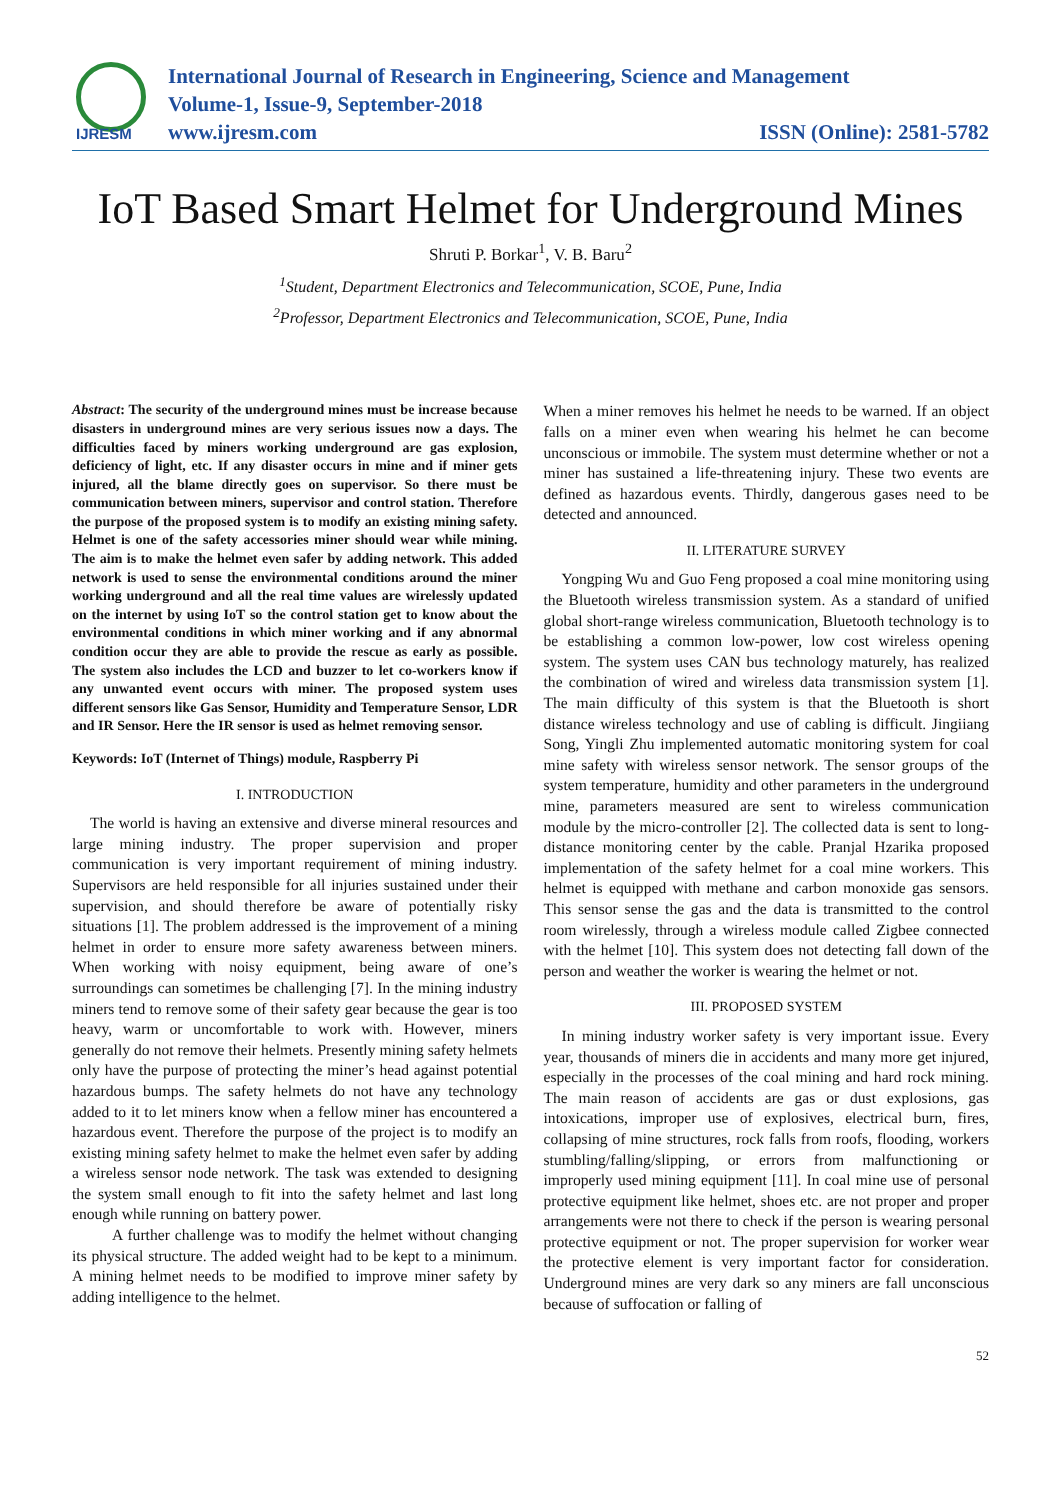IJRESM
International Journal of Research in Engineering, Science and Management
Volume-1, Issue-9, September-2018
www.ijresm.com ISSN (Online): 2581-5782
IoT Based Smart Helmet for Underground Mines
Shruti P. Borkar<sup>1</sup>, V. B. Baru<sup>2</sup>
<sup>1</sup> Student, Department Electronics and Telecommunication, SCOE, Pune, India
<sup>2</sup> Professor, Department Electronics and Telecommunication, SCOE, Pune, India
Abstract: The security of the underground mines must be increase because disasters in underground mines are very serious issues now a days. The difficulties faced by miners working underground are gas explosion, deficiency of light, etc. If any disaster occurs in mine and if miner gets injured, all the blame directly goes on supervisor. So there must be communication between miners, supervisor and control station. Therefore the purpose of the proposed system is to modify an existing mining safety. Helmet is one of the safety accessories miner should wear while mining. The aim is to make the helmet even safer by adding network. This added network is used to sense the environmental conditions around the miner working underground and all the real time values are wirelessly updated on the internet by using IoT so the control station get to know about the environmental conditions in which miner working and if any abnormal condition occur they are able to provide the rescue as early as possible. The system also includes the LCD and buzzer to let co-workers know if any unwanted event occurs with miner. The proposed system uses different sensors like Gas Sensor, Humidity and Temperature Sensor, LDR and IR Sensor. Here the IR sensor is used as helmet removing sensor.
Keywords: IoT (Internet of Things) module, Raspberry Pi
I. INTRODUCTION
The world is having an extensive and diverse mineral resources and large mining industry. The proper supervision and proper communication is very important requirement of mining industry. Supervisors are held responsible for all injuries sustained under their supervision, and should therefore be aware of potentially risky situations [1]. The problem addressed is the improvement of a mining helmet in order to ensure more safety awareness between miners. When working with noisy equipment, being aware of one’s surroundings can sometimes be challenging [7]. In the mining industry miners tend to remove some of their safety gear because the gear is too heavy, warm or uncomfortable to work with. However, miners generally do not remove their helmets. Presently mining safety helmets only have the purpose of protecting the miner’s head against potential hazardous bumps. The safety helmets do not have any technology added to it to let miners know when a fellow miner has encountered a hazardous event. Therefore the purpose of the project is to modify an existing mining safety helmet to make the helmet even safer by adding a wireless sensor node network. The task was extended to designing the system small enough to fit into the safety helmet and last long enough while running on battery power.
A further challenge was to modify the helmet without changing its physical structure. The added weight had to be kept to a minimum. A mining helmet needs to be modified to improve miner safety by adding intelligence to the helmet.
When a miner removes his helmet he needs to be warned. If an object falls on a miner even when wearing his helmet he can become unconscious or immobile. The system must determine whether or not a miner has sustained a life-threatening injury. These two events are defined as hazardous events. Thirdly, dangerous gases need to be detected and announced.
II. LITERATURE SURVEY
Yongping Wu and Guo Feng proposed a coal mine monitoring using the Bluetooth wireless transmission system. As a standard of unified global short-range wireless communication, Bluetooth technology is to be establishing a common low-power, low cost wireless opening system. The system uses CAN bus technology maturely, has realized the combination of wired and wireless data transmission system [1]. The main difficulty of this system is that the Bluetooth is short distance wireless technology and use of cabling is difficult. Jingiiang Song, Yingli Zhu implemented automatic monitoring system for coal mine safety with wireless sensor network. The sensor groups of the system temperature, humidity and other parameters in the underground mine, parameters measured are sent to wireless communication module by the micro-controller [2]. The collected data is sent to long-distance monitoring center by the cable. Pranjal Hzarika proposed implementation of the safety helmet for a coal mine workers. This helmet is equipped with methane and carbon monoxide gas sensors. This sensor sense the gas and the data is transmitted to the control room wirelessly, through a wireless module called Zigbee connected with the helmet [10]. This system does not detecting fall down of the person and weather the worker is wearing the helmet or not.
III. PROPOSED SYSTEM
In mining industry worker safety is very important issue. Every year, thousands of miners die in accidents and many more get injured, especially in the processes of the coal mining and hard rock mining. The main reason of accidents are gas or dust explosions, gas intoxications, improper use of explosives, electrical burn, fires, collapsing of mine structures, rock falls from roofs, flooding, workers stumbling/falling/slipping, or errors from malfunctioning or improperly used mining equipment [11]. In coal mine use of personal protective equipment like helmet, shoes etc. are not proper and proper arrangements were not there to check if the person is wearing personal protective equipment or not. The proper supervision for worker wear the protective element is very important factor for consideration. Underground mines are very dark so any miners are fall unconscious because of suffocation or falling of
52